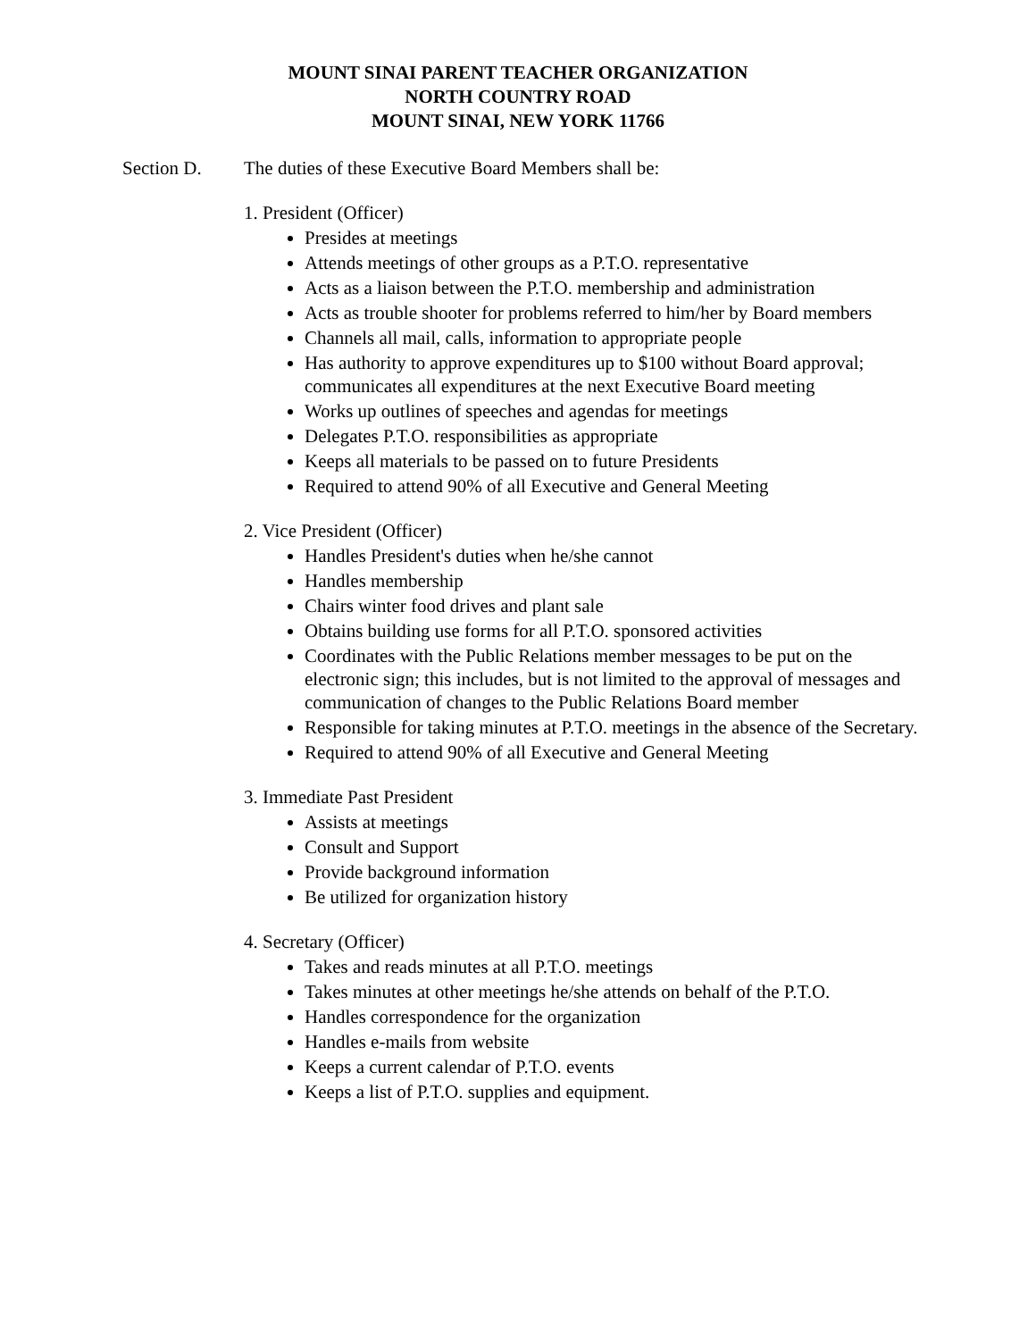MOUNT SINAI PARENT TEACHER ORGANIZATION
NORTH COUNTRY ROAD
MOUNT SINAI, NEW YORK 11766
Section D. The duties of these Executive Board Members shall be:
1. President (Officer)
Presides at meetings
Attends meetings of other groups as a P.T.O. representative
Acts as a liaison between the P.T.O. membership and administration
Acts as trouble shooter for problems referred to him/her by Board members
Channels all mail, calls, information to appropriate people
Has authority to approve expenditures up to $100 without Board approval; communicates all expenditures at the next Executive Board meeting
Works up outlines of speeches and agendas for meetings
Delegates P.T.O. responsibilities as appropriate
Keeps all materials to be passed on to future Presidents
Required to attend 90% of all Executive and General Meeting
2. Vice President (Officer)
Handles President's duties when he/she cannot
Handles membership
Chairs winter food drives and plant sale
Obtains building use forms for all P.T.O. sponsored activities
Coordinates with the Public Relations member messages to be put on the electronic sign; this includes, but is not limited to the approval of messages and communication of changes to the Public Relations Board member
Responsible for taking minutes at P.T.O. meetings in the absence of the Secretary.
Required to attend 90% of all Executive and General Meeting
3. Immediate Past President
Assists at meetings
Consult and Support
Provide background information
Be utilized for organization history
4. Secretary (Officer)
Takes and reads minutes at all P.T.O. meetings
Takes minutes at other meetings he/she attends on behalf of the P.T.O.
Handles correspondence for the organization
Handles e-mails from website
Keeps a current calendar of P.T.O. events
Keeps a list of P.T.O. supplies and equipment.